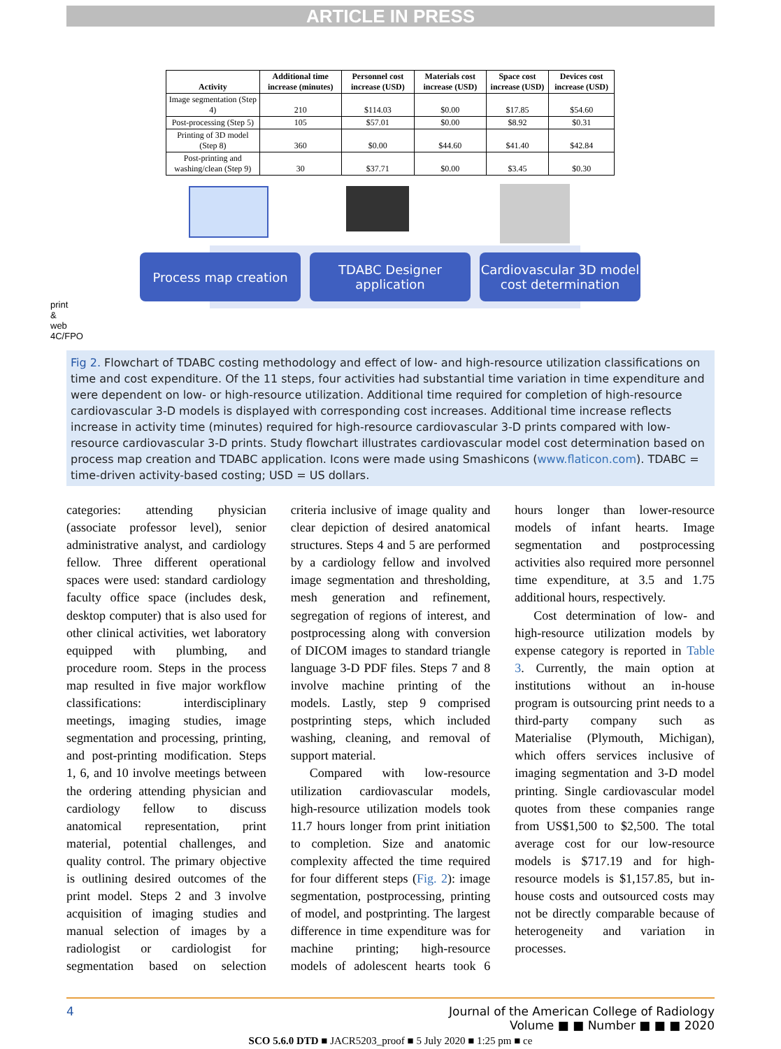ARTICLE IN PRESS
print & web 4C/FPO
| Activity | Additional time increase (minutes) | Personnel cost increase (USD) | Materials cost increase (USD) | Space cost increase (USD) | Devices cost increase (USD) |
| --- | --- | --- | --- | --- | --- |
| Image segmentation (Step 4) | 210 | $114.03 | $0.00 | $17.85 | $54.60 |
| Post-processing (Step 5) | 105 | $57.01 | $0.00 | $8.92 | $0.31 |
| Printing of 3D model (Step 8) | 360 | $0.00 | $44.60 | $41.40 | $42.84 |
| Post-printing and washing/clean (Step 9) | 30 | $37.71 | $0.00 | $3.45 | $0.30 |
Process map creation
TDABC Designer
application
Cardiovascular 3D model
cost determination
Fig 2. Flowchart of TDABC costing methodology and effect of low- and high-resource utilization classifications on time and cost expenditure. Of the 11 steps, four activities had substantial time variation in time expenditure and were dependent on low- or high-resource utilization. Additional time required for completion of high-resource cardiovascular 3-D models is displayed with corresponding cost increases. Additional time increase reflects increase in activity time (minutes) required for high-resource cardiovascular 3-D prints compared with low-resource cardiovascular 3-D prints. Study flowchart illustrates cardiovascular model cost determination based on process map creation and TDABC application. Icons were made using Smashicons (www.flaticon.com). TDABC = time-driven activity-based costing; USD = US dollars.
categories: attending physician (associate professor level), senior administrative analyst, and cardiology fellow. Three different operational spaces were used: standard cardiology faculty office space (includes desk, desktop computer) that is also used for other clinical activities, wet laboratory equipped with plumbing, and procedure room. Steps in the process map resulted in five major workflow classifications: interdisciplinary meetings, imaging studies, image segmentation and processing, printing, and post-printing modification. Steps 1, 6, and 10 involve meetings between the ordering attending physician and cardiology fellow to discuss anatomical representation, print material, potential challenges, and quality control. The primary objective is outlining desired outcomes of the print model. Steps 2 and 3 involve acquisition of imaging studies and manual selection of images by a radiologist or cardiologist for segmentation based on selection criteria inclusive of image quality and clear depiction of desired anatomical structures. Steps 4 and 5 are performed by a cardiology fellow and involved image segmentation and thresholding, mesh generation and refinement, segregation of regions of interest, and postprocessing along with conversion of DICOM images to standard triangle language 3-D PDF files. Steps 7 and 8 involve machine printing of the models. Lastly, step 9 comprised postprinting steps, which included washing, cleaning, and removal of support material.
Compared with low-resource utilization cardiovascular models, high-resource utilization models took 11.7 hours longer from print initiation to completion. Size and anatomic complexity affected the time required for four different steps (Fig. 2): image segmentation, postprocessing, printing of model, and postprinting. The largest difference in time expenditure was for machine printing; high-resource models of adolescent hearts took 6 hours longer than lower-resource models of infant hearts. Image segmentation and postprocessing activities also required more personnel time expenditure, at 3.5 and 1.75 additional hours, respectively.
Cost determination of low- and high-resource utilization models by expense category is reported in Table 3. Currently, the main option at institutions without an in-house program is outsourcing print needs to a third-party company such as Materialise (Plymouth, Michigan), which offers services inclusive of imaging segmentation and 3-D model printing. Single cardiovascular model quotes from these companies range from US$1,500 to $2,500. The total average cost for our low-resource models is $717.19 and for high-resource models is $1,157.85, but in-house costs and outsourced costs may not be directly comparable because of heterogeneity and variation in processes.
4 Journal of the American College of Radiology
Volume ■ ■ Number ■ ■ ■ 2020
SCO 5.6.0 DTD ■ JACR5203_proof ■ 5 July 2020 ■ 1:25 pm ■ ce